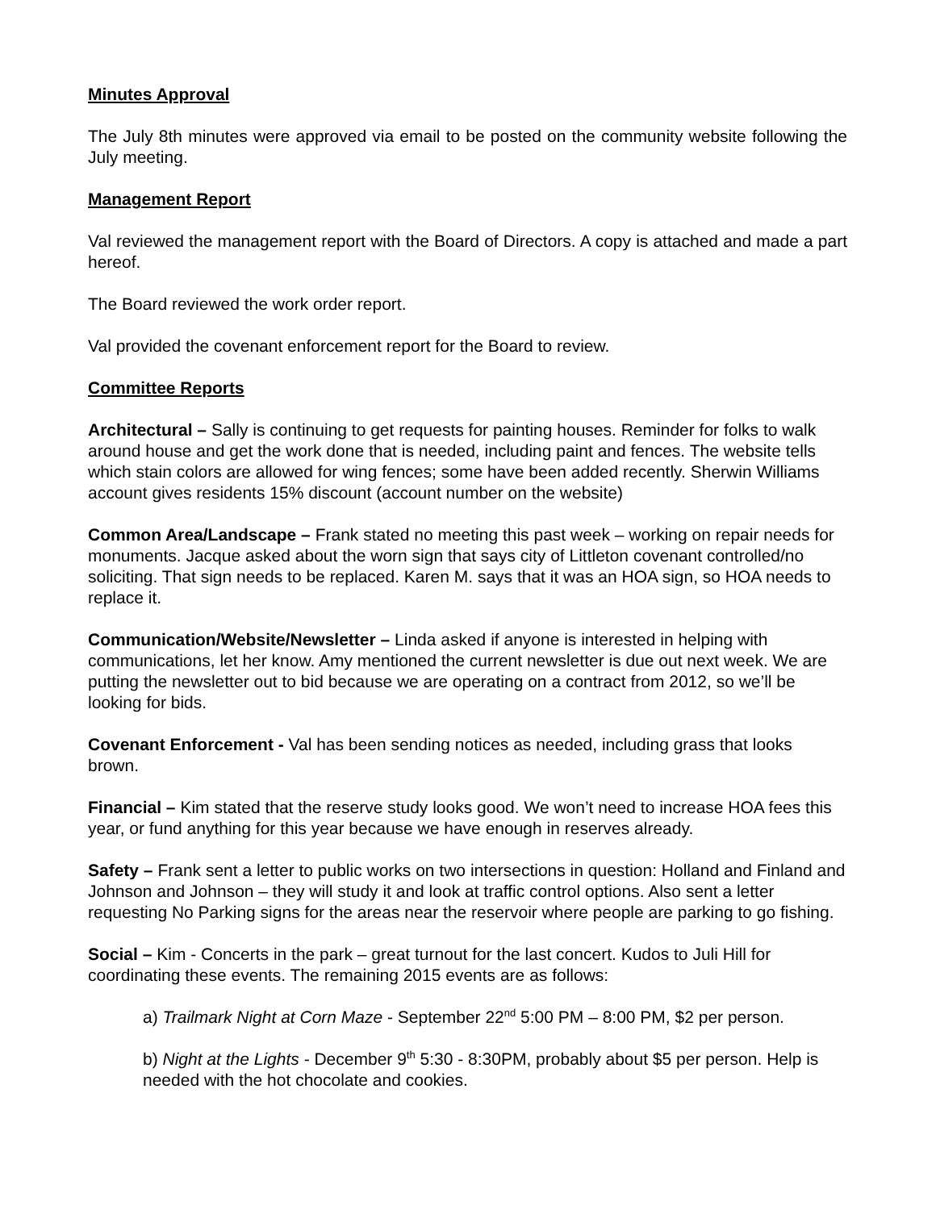Minutes Approval
The July 8th minutes were approved via email to be posted on the community website following the July meeting.
Management Report
Val reviewed the management report with the Board of Directors. A copy is attached and made a part hereof.
The Board reviewed the work order report.
Val provided the covenant enforcement report for the Board to review.
Committee Reports
Architectural – Sally is continuing to get requests for painting houses. Reminder for folks to walk around house and get the work done that is needed, including paint and fences. The website tells which stain colors are allowed for wing fences; some have been added recently. Sherwin Williams account gives residents 15% discount (account number on the website)
Common Area/Landscape – Frank stated no meeting this past week – working on repair needs for monuments. Jacque asked about the worn sign that says city of Littleton covenant controlled/no soliciting. That sign needs to be replaced. Karen M. says that it was an HOA sign, so HOA needs to replace it.
Communication/Website/Newsletter – Linda asked if anyone is interested in helping with communications, let her know. Amy mentioned the current newsletter is due out next week. We are putting the newsletter out to bid because we are operating on a contract from 2012, so we’ll be looking for bids.
Covenant Enforcement - Val has been sending notices as needed, including grass that looks brown.
Financial – Kim stated that the reserve study looks good. We won’t need to increase HOA fees this year, or fund anything for this year because we have enough in reserves already.
Safety – Frank sent a letter to public works on two intersections in question: Holland and Finland and Johnson and Johnson – they will study it and look at traffic control options. Also sent a letter requesting No Parking signs for the areas near the reservoir where people are parking to go fishing.
Social – Kim - Concerts in the park – great turnout for the last concert. Kudos to Juli Hill for coordinating these events. The remaining 2015 events are as follows:
a) Trailmark Night at Corn Maze - September 22<sup>nd</sup> 5:00 PM – 8:00 PM, $2 per person.
b) Night at the Lights - December 9<sup>th</sup> 5:30 - 8:30PM, probably about $5 per person. Help is needed with the hot chocolate and cookies.